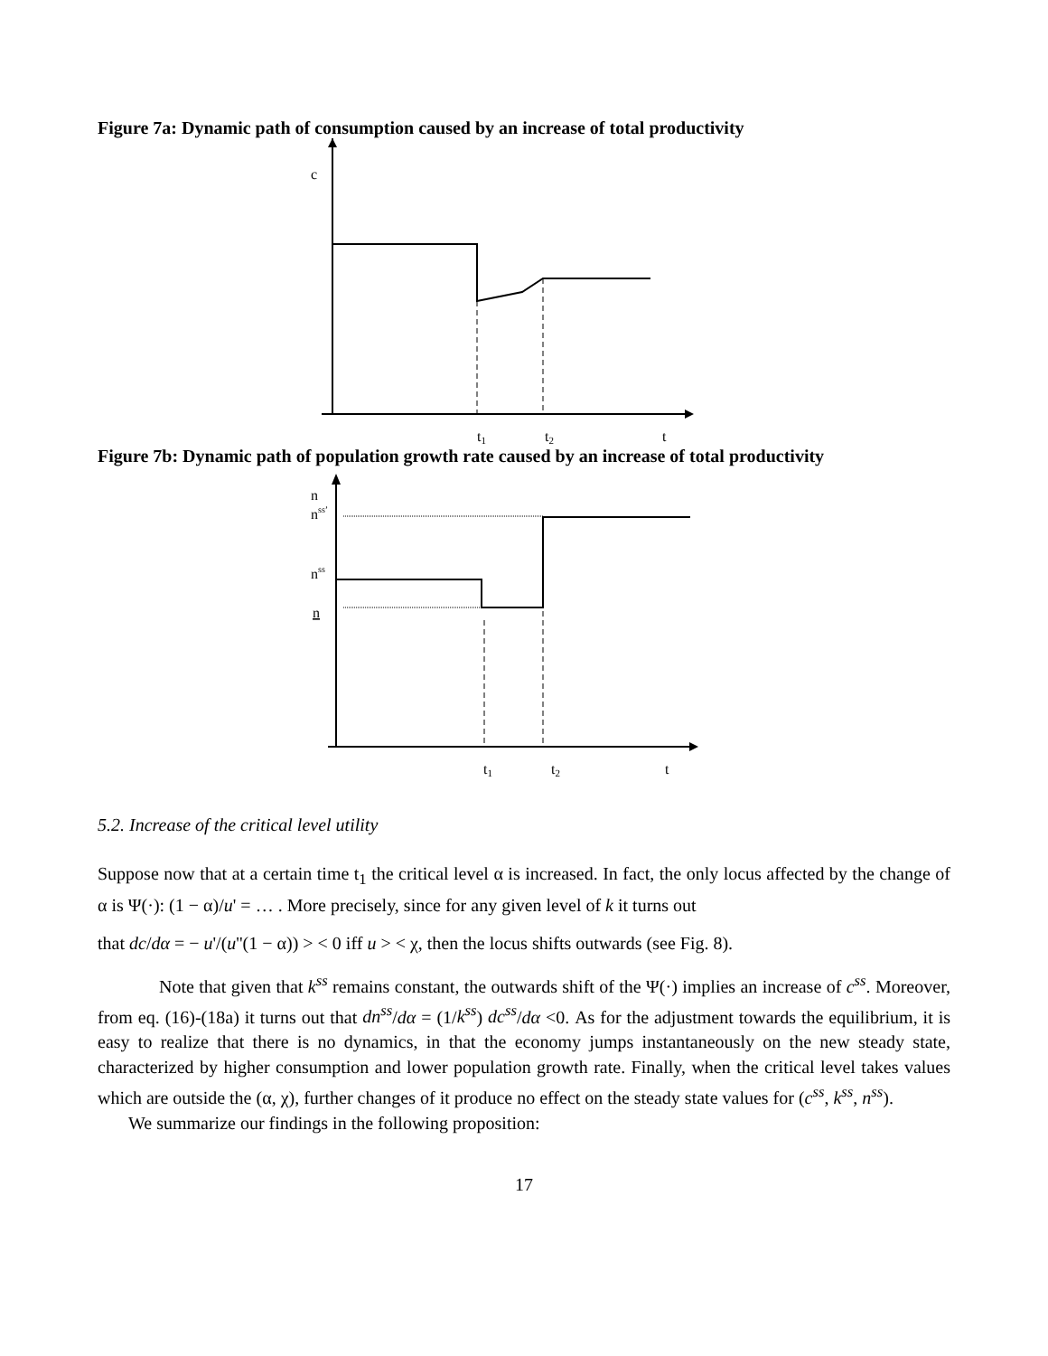Figure 7a: Dynamic path of consumption caused by an increase of total productivity
c
t1
t2
t
Figure 7b: Dynamic path of population growth rate caused by an increase of total productivity
n
nss’
nss
n
t1
t2
t
5.2. Increase of the critical level utility
Suppose now that at a certain time t<sub>1</sub> the critical level α is increased. In fact, the only locus affected by the change of α is Ψ(·): (1 − α)/u' = … . More precisely, since for any given level of k it turns out
that dc/dα = − u'/(u''(1 − α)) > < 0 iff u > < χ, then the locus shifts outwards (see Fig. 8).
Note that given that k<sup>ss</sup> remains constant, the outwards shift of the Ψ(·) implies an increase of c<sup>ss</sup>. Moreover, from eq. (16)-(18a) it turns out that dn<sup>ss</sup>/dα = (1/k<sup>ss</sup>) dc<sup>ss</sup>/dα <0. As for the adjustment towards the equilibrium, it is easy to realize that there is no dynamics, in that the economy jumps instantaneously on the new steady state, characterized by higher consumption and lower population growth rate. Finally, when the critical level takes values which are outside the (α, χ), further changes of it produce no effect on the steady state values for (c<sup>ss</sup>, k<sup>ss</sup>, n<sup>ss</sup>).
We summarize our findings in the following proposition:
17